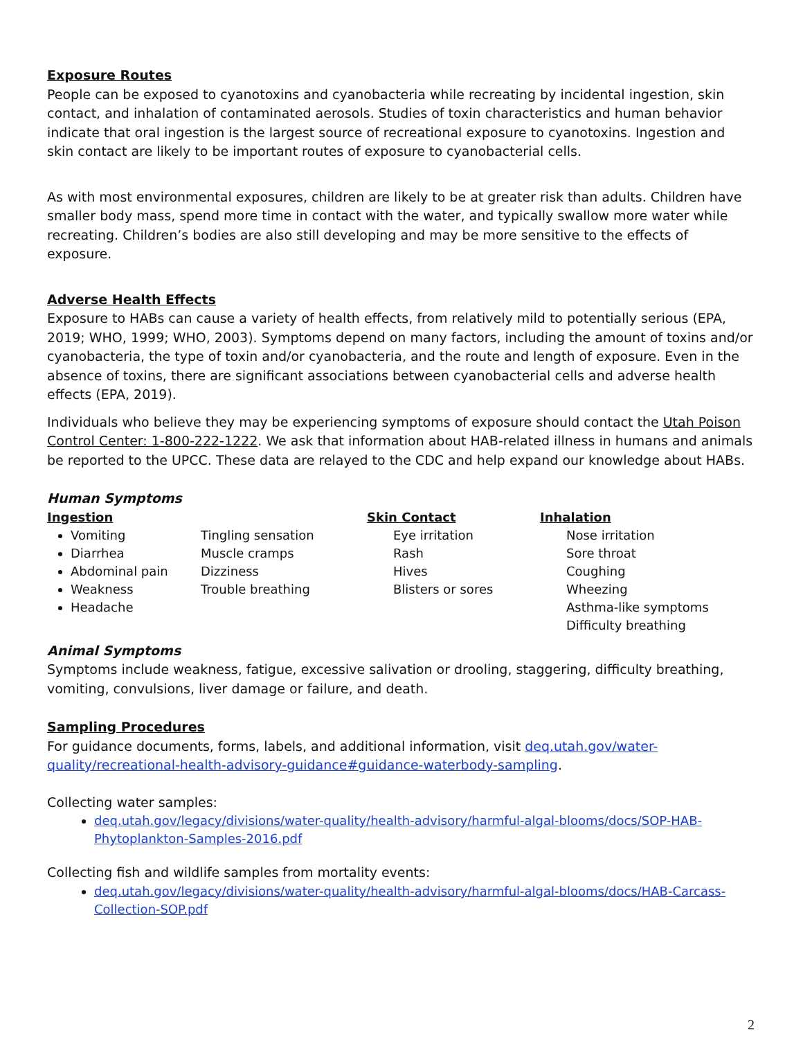Exposure Routes
People can be exposed to cyanotoxins and cyanobacteria while recreating by incidental ingestion, skin contact, and inhalation of contaminated aerosols. Studies of toxin characteristics and human behavior indicate that oral ingestion is the largest source of recreational exposure to cyanotoxins. Ingestion and skin contact are likely to be important routes of exposure to cyanobacterial cells.
As with most environmental exposures, children are likely to be at greater risk than adults. Children have smaller body mass, spend more time in contact with the water, and typically swallow more water while recreating. Children’s bodies are also still developing and may be more sensitive to the effects of exposure.
Adverse Health Effects
Exposure to HABs can cause a variety of health effects, from relatively mild to potentially serious (EPA, 2019; WHO, 1999; WHO, 2003). Symptoms depend on many factors, including the amount of toxins and/or cyanobacteria, the type of toxin and/or cyanobacteria, and the route and length of exposure. Even in the absence of toxins, there are significant associations between cyanobacterial cells and adverse health effects (EPA, 2019).
Individuals who believe they may be experiencing symptoms of exposure should contact the Utah Poison Control Center: 1-800-222-1222. We ask that information about HAB-related illness in humans and animals be reported to the UPCC. These data are relayed to the CDC and help expand our knowledge about HABs.
Human Symptoms
Ingestion
Vomiting
Diarrhea
Abdominal pain
Weakness
Headache
Tingling sensation
Muscle cramps
Dizziness
Trouble breathing
Skin Contact
Eye irritation
Rash
Hives
Blisters or sores
Inhalation
Nose irritation
Sore throat
Coughing
Wheezing
Asthma-like symptoms
Difficulty breathing
Animal Symptoms
Symptoms include weakness, fatigue, excessive salivation or drooling, staggering, difficulty breathing, vomiting, convulsions, liver damage or failure, and death.
Sampling Procedures
For guidance documents, forms, labels, and additional information, visit deq.utah.gov/water-quality/recreational-health-advisory-guidance#guidance-waterbody-sampling.
Collecting water samples:
deq.utah.gov/legacy/divisions/water-quality/health-advisory/harmful-algal-blooms/docs/SOP-HAB-Phytoplankton-Samples-2016.pdf
Collecting fish and wildlife samples from mortality events:
deq.utah.gov/legacy/divisions/water-quality/health-advisory/harmful-algal-blooms/docs/HAB-Carcass-Collection-SOP.pdf
2